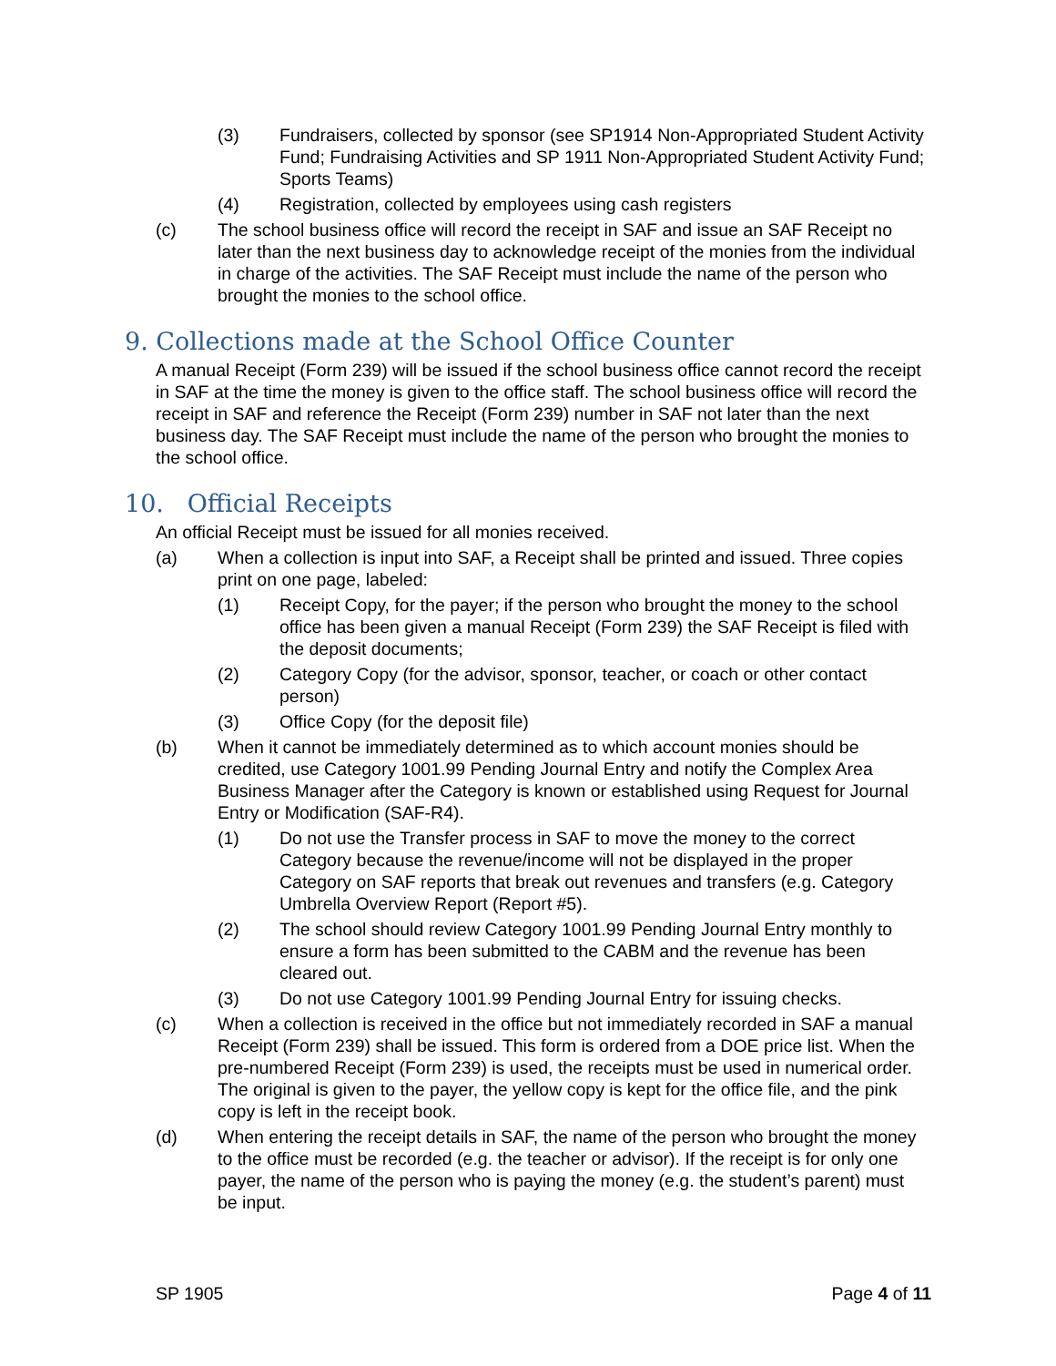(3) Fundraisers, collected by sponsor (see SP1914 Non-Appropriated Student Activity Fund; Fundraising Activities and SP 1911 Non-Appropriated Student Activity Fund; Sports Teams)
(4) Registration, collected by employees using cash registers
(c) The school business office will record the receipt in SAF and issue an SAF Receipt no later than the next business day to acknowledge receipt of the monies from the individual in charge of the activities. The SAF Receipt must include the name of the person who brought the monies to the school office.
9. Collections made at the School Office Counter
A manual Receipt (Form 239) will be issued if the school business office cannot record the receipt in SAF at the time the money is given to the office staff. The school business office will record the receipt in SAF and reference the Receipt (Form 239) number in SAF not later than the next business day. The SAF Receipt must include the name of the person who brought the monies to the school office.
10. Official Receipts
An official Receipt must be issued for all monies received.
(a) When a collection is input into SAF, a Receipt shall be printed and issued. Three copies print on one page, labeled:
(1) Receipt Copy, for the payer; if the person who brought the money to the school office has been given a manual Receipt (Form 239) the SAF Receipt is filed with the deposit documents;
(2) Category Copy (for the advisor, sponsor, teacher, or coach or other contact person)
(3) Office Copy (for the deposit file)
(b) When it cannot be immediately determined as to which account monies should be credited, use Category 1001.99 Pending Journal Entry and notify the Complex Area Business Manager after the Category is known or established using Request for Journal Entry or Modification (SAF-R4).
(1) Do not use the Transfer process in SAF to move the money to the correct Category because the revenue/income will not be displayed in the proper Category on SAF reports that break out revenues and transfers (e.g. Category Umbrella Overview Report (Report #5).
(2) The school should review Category 1001.99 Pending Journal Entry monthly to ensure a form has been submitted to the CABM and the revenue has been cleared out.
(3) Do not use Category 1001.99 Pending Journal Entry for issuing checks.
(c) When a collection is received in the office but not immediately recorded in SAF a manual Receipt (Form 239) shall be issued. This form is ordered from a DOE price list. When the pre-numbered Receipt (Form 239) is used, the receipts must be used in numerical order. The original is given to the payer, the yellow copy is kept for the office file, and the pink copy is left in the receipt book.
(d) When entering the receipt details in SAF, the name of the person who brought the money to the office must be recorded (e.g. the teacher or advisor). If the receipt is for only one payer, the name of the person who is paying the money (e.g. the student’s parent) must be input.
SP 1905 Page 4 of 11